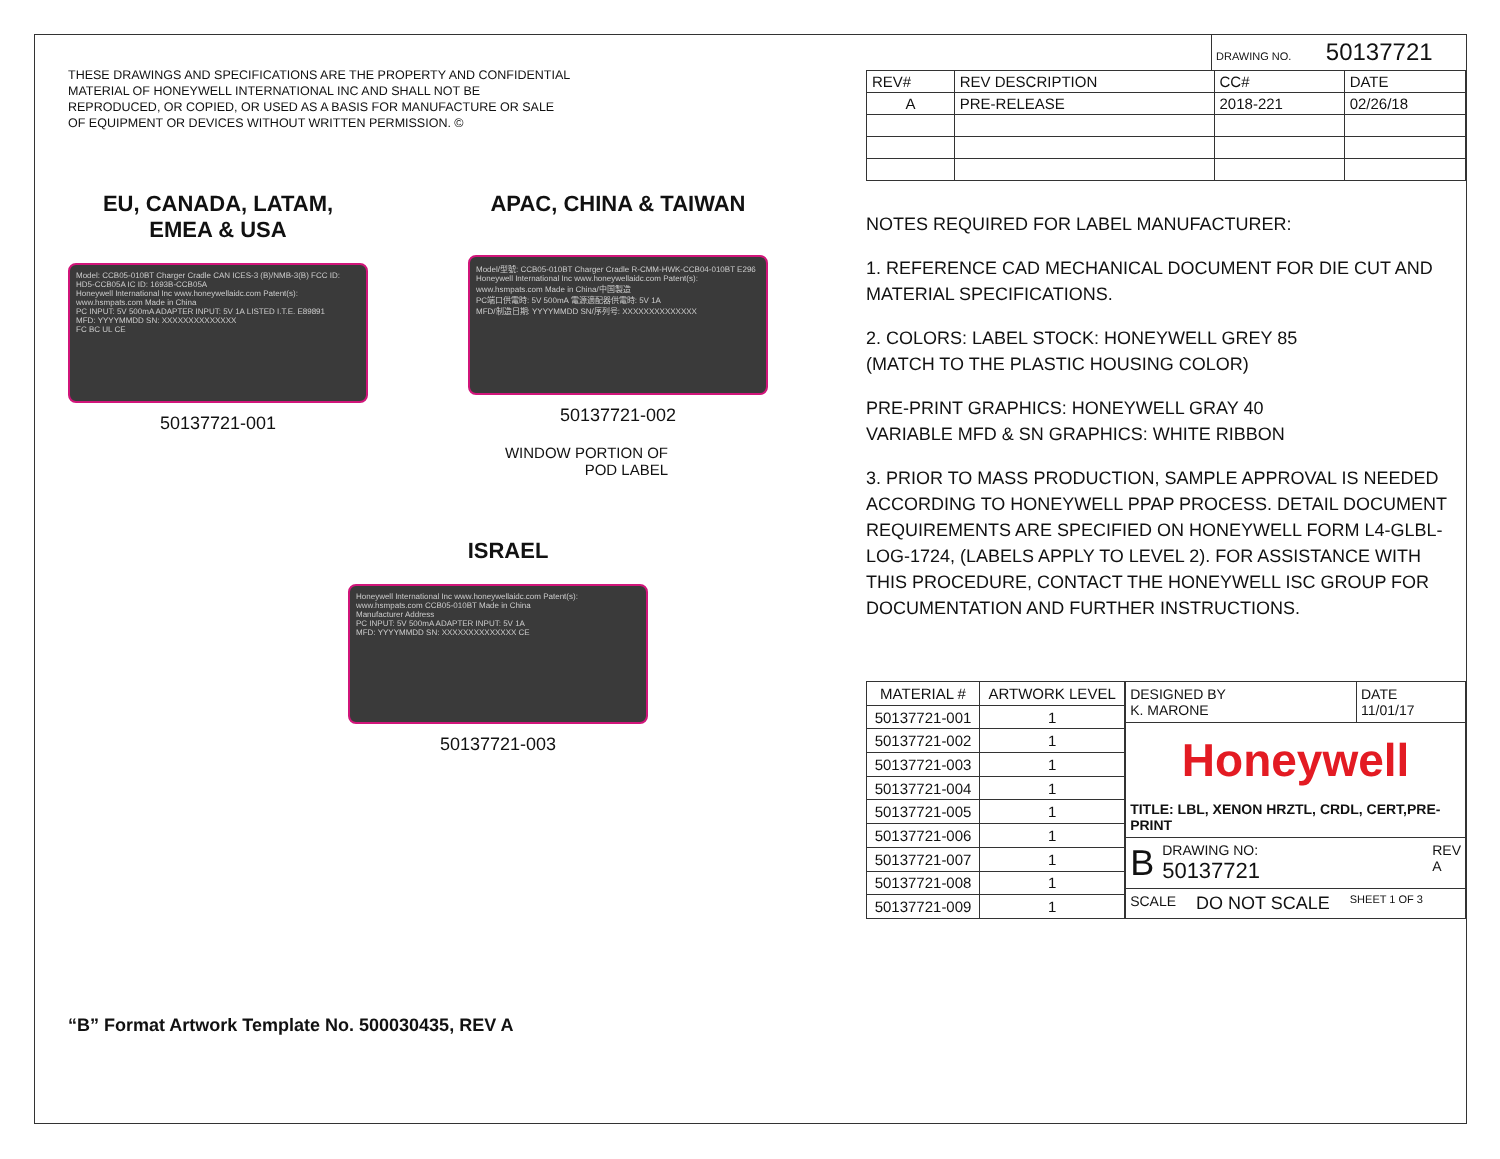THESE DRAWINGS AND SPECIFICATIONS ARE THE PROPERTY AND CONFIDENTIAL
MATERIAL OF HONEYWELL INTERNATIONAL INC AND SHALL NOT BE
REPRODUCED, OR COPIED, OR USED AS A BASIS FOR MANUFACTURE OR SALE
OF EQUIPMENT OR DEVICES WITHOUT WRITTEN PERMISSION. ©
EU, CANADA, LATAM,
EMEA & USA
Model: CCB05-010BT Charger Cradle CAN ICES-3 (B)/NMB-3(B) FCC ID: HD5-CCB05A IC ID: 1693B-CCB05A
Honeywell International Inc www.honeywellaidc.com Patent(s): www.hsmpats.com Made in China
PC INPUT: 5V 500mA ADAPTER INPUT: 5V 1A LISTED I.T.E. E89891
MFD: YYYYMMDD SN: XXXXXXXXXXXXXX
FC BC UL CE
50137721-001
APAC, CHINA & TAIWAN
Model/型號: CCB05-010BT Charger Cradle R-CMM-HWK-CCB04-010BT E296
Honeywell International Inc www.honeywellaidc.com Patent(s): www.hsmpats.com Made in China/中国製造
PC端口供電時: 5V 500mA 電源適配器供電時: 5V 1A
MFD/制造日期: YYYYMMDD SN/序列号: XXXXXXXXXXXXXX
50137721-002
WINDOW PORTION OF
POD LABEL
ISRAEL
Honeywell International Inc www.honeywellaidc.com Patent(s): www.hsmpats.com CCB05-010BT Made in China
Manufacturer Address
PC INPUT: 5V 500mA ADAPTER INPUT: 5V 1A
MFD: YYYYMMDD SN: XXXXXXXXXXXXXX CE
50137721-003
“B” Format Artwork Template No. 500030435, REV A
DRAWING NO. 50137721
| REV# | REV DESCRIPTION | CC# | DATE |
| A | PRE-RELEASE | 2018-221 | 02/26/18 |
NOTES REQUIRED FOR LABEL MANUFACTURER:
1. REFERENCE CAD MECHANICAL DOCUMENT FOR DIE CUT AND MATERIAL SPECIFICATIONS.
2. COLORS: LABEL STOCK: HONEYWELL GREY 85
(MATCH TO THE PLASTIC HOUSING COLOR)
PRE-PRINT GRAPHICS: HONEYWELL GRAY 40
VARIABLE MFD & SN GRAPHICS: WHITE RIBBON
3. PRIOR TO MASS PRODUCTION, SAMPLE APPROVAL IS NEEDED ACCORDING TO HONEYWELL PPAP PROCESS. DETAIL DOCUMENT REQUIREMENTS ARE SPECIFIED ON HONEYWELL FORM L4-GLBL-LOG-1724, (LABELS APPLY TO LEVEL 2). FOR ASSISTANCE WITH THIS PROCEDURE, CONTACT THE HONEYWELL ISC GROUP FOR DOCUMENTATION AND FURTHER INSTRUCTIONS.
| MATERIAL # | ARTWORK LEVEL |
| --- | --- |
| 50137721-001 | 1 |
| 50137721-002 | 1 |
| 50137721-003 | 1 |
| 50137721-004 | 1 |
| 50137721-005 | 1 |
| 50137721-006 | 1 |
| 50137721-007 | 1 |
| 50137721-008 | 1 |
| 50137721-009 | 1 |
DESIGNED BY
K. MARONE
DATE
11/01/17
Honeywell
TITLE: LBL, XENON HRZTL, CRDL, CERT,PRE-PRINT
B
DRAWING NO:
50137721
REV
A
SCALE DO NOT SCALE SHEET 1 OF 3